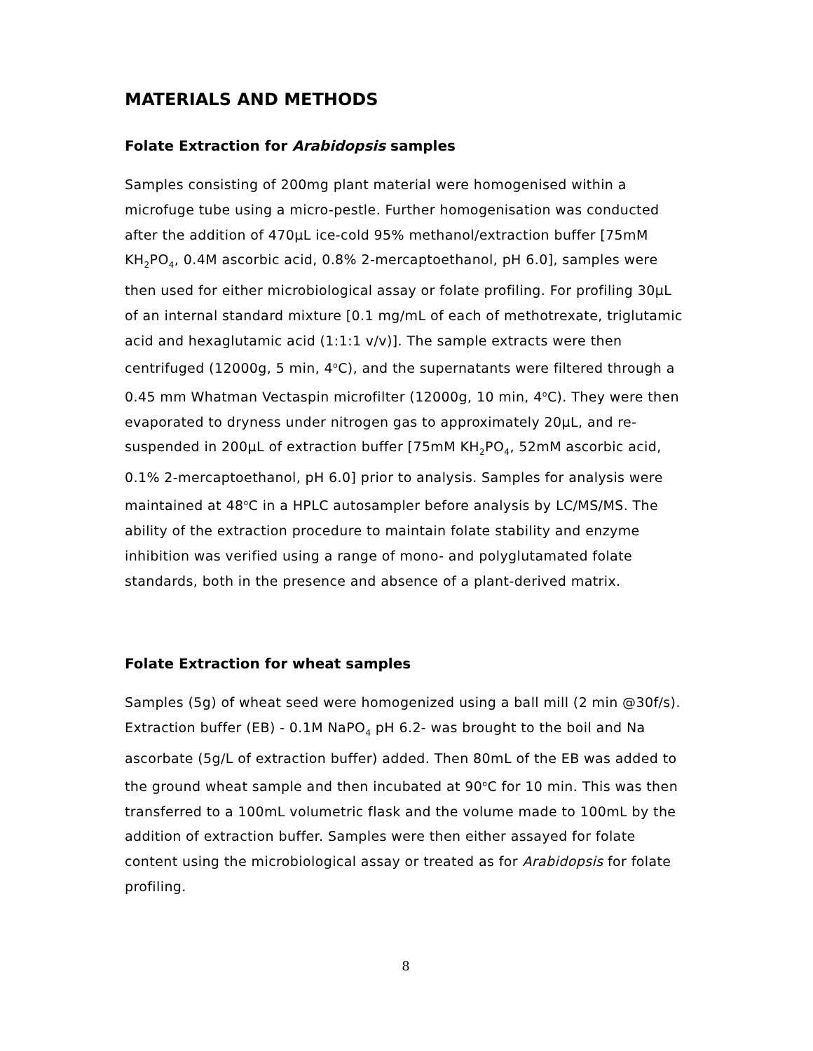MATERIALS AND METHODS
Folate Extraction for Arabidopsis samples
Samples consisting of 200mg plant material were homogenised within a microfuge tube using a micro-pestle. Further homogenisation was conducted after the addition of 470μL ice-cold 95% methanol/extraction buffer [75mM KH<sub>2</sub>PO<sub>4</sub>, 0.4M ascorbic acid, 0.8% 2-mercaptoethanol, pH 6.0], samples were then used for either microbiological assay or folate profiling. For profiling 30μL of an internal standard mixture [0.1 mg/mL of each of methotrexate, triglutamic acid and hexaglutamic acid (1:1:1 v/v)]. The sample extracts were then centrifuged (12000g, 5 min, 4<sup>o</sup>C), and the supernatants were filtered through a 0.45 mm Whatman Vectaspin microfilter (12000g, 10 min, 4<sup>o</sup>C). They were then evaporated to dryness under nitrogen gas to approximately 20μL, and re-suspended in 200μL of extraction buffer [75mM KH<sub>2</sub>PO<sub>4</sub>, 52mM ascorbic acid, 0.1% 2-mercaptoethanol, pH 6.0] prior to analysis. Samples for analysis were maintained at 48<sup>o</sup>C in a HPLC autosampler before analysis by LC/MS/MS. The ability of the extraction procedure to maintain folate stability and enzyme inhibition was verified using a range of mono- and polyglutamated folate standards, both in the presence and absence of a plant-derived matrix.
Folate Extraction for wheat samples
Samples (5g) of wheat seed were homogenized using a ball mill (2 min @30f/s). Extraction buffer (EB) - 0.1M NaPO<sub>4</sub> pH 6.2- was brought to the boil and Na ascorbate (5g/L of extraction buffer) added. Then 80mL of the EB was added to the ground wheat sample and then incubated at 90<sup>o</sup>C for 10 min. This was then transferred to a 100mL volumetric flask and the volume made to 100mL by the addition of extraction buffer. Samples were then either assayed for folate content using the microbiological assay or treated as for Arabidopsis for folate profiling.
8